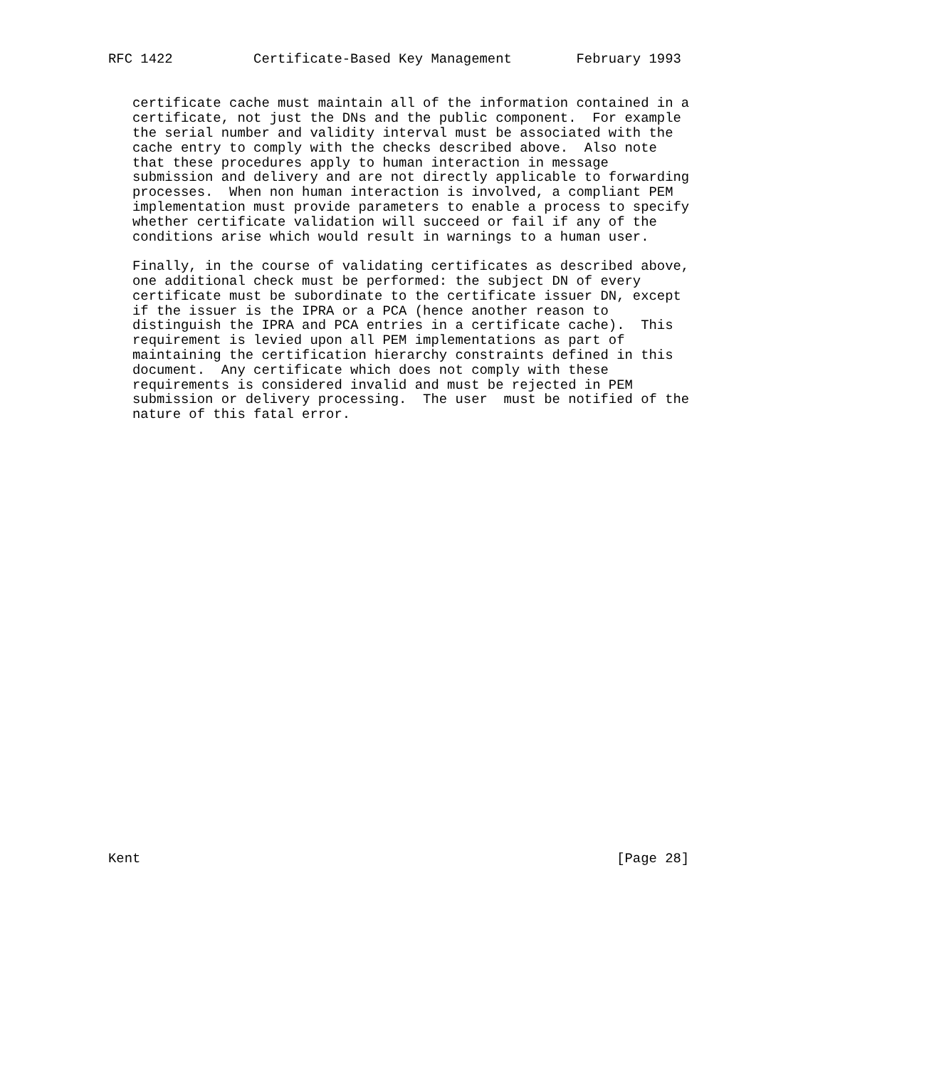RFC 1422          Certificate-Based Key Management        February 1993


   certificate cache must maintain all of the information contained in a
   certificate, not just the DNs and the public component.  For example
   the serial number and validity interval must be associated with the
   cache entry to comply with the checks described above.  Also note
   that these procedures apply to human interaction in message
   submission and delivery and are not directly applicable to forwarding
   processes.  When non human interaction is involved, a compliant PEM
   implementation must provide parameters to enable a process to specify
   whether certificate validation will succeed or fail if any of the
   conditions arise which would result in warnings to a human user.

   Finally, in the course of validating certificates as described above,
   one additional check must be performed: the subject DN of every
   certificate must be subordinate to the certificate issuer DN, except
   if the issuer is the IPRA or a PCA (hence another reason to
   distinguish the IPRA and PCA entries in a certificate cache).  This
   requirement is levied upon all PEM implementations as part of
   maintaining the certification hierarchy constraints defined in this
   document.  Any certificate which does not comply with these
   requirements is considered invalid and must be rejected in PEM
   submission or delivery processing.  The user  must be notified of the
   nature of this fatal error.





























Kent                                                           [Page 28]